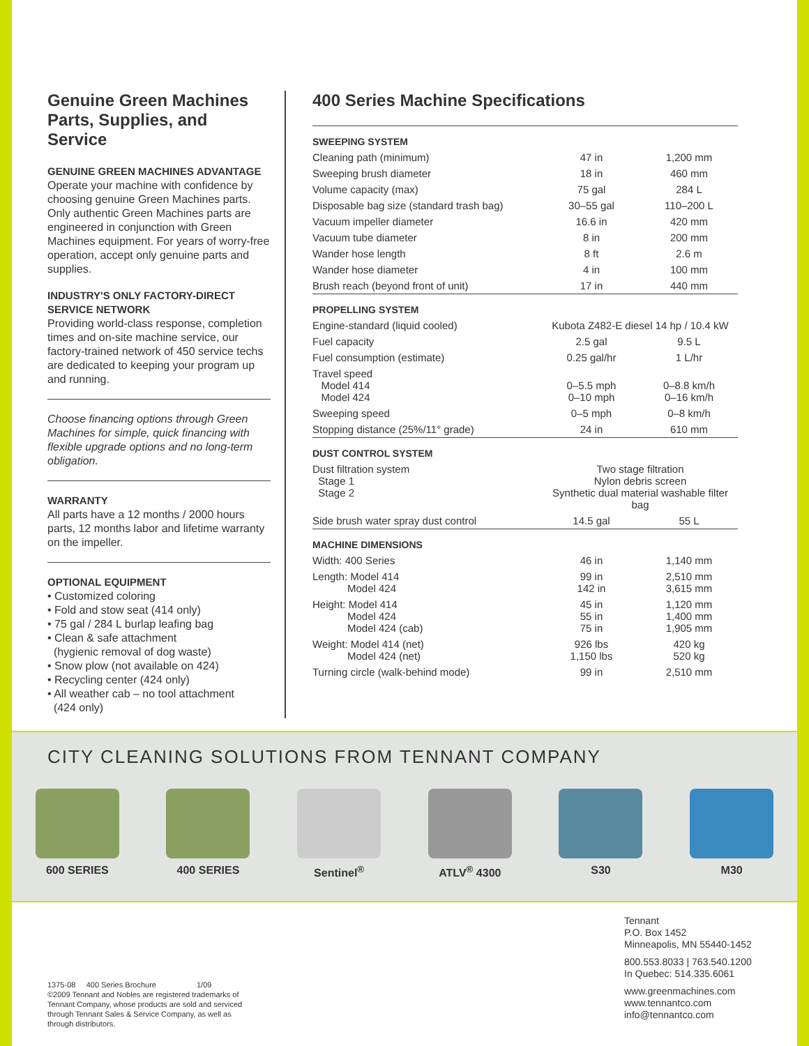Genuine Green Machines Parts, Supplies, and Service
GENUINE GREEN MACHINES ADVANTAGE
Operate your machine with confidence by choosing genuine Green Machines parts. Only authentic Green Machines parts are engineered in conjunction with Green Machines equipment. For years of worry-free operation, accept only genuine parts and supplies.
INDUSTRY'S ONLY FACTORY-DIRECT SERVICE NETWORK
Providing world-class response, completion times and on-site machine service, our factory-trained network of 450 service techs are dedicated to keeping your program up and running.
Choose financing options through Green Machines for simple, quick financing with flexible upgrade options and no long-term obligation.
WARRANTY
All parts have a 12 months / 2000 hours parts, 12 months labor and lifetime warranty on the impeller.
OPTIONAL EQUIPMENT
• Customized coloring
• Fold and stow seat (414 only)
• 75 gal / 284 L burlap leafing bag
• Clean & safe attachment
(hygienic removal of dog waste)
• Snow plow (not available on 424)
• Recycling center (424 only)
• All weather cab – no tool attachment
(424 only)
400 Series Machine Specifications
| SWEEPING SYSTEM | | |
| Cleaning path (minimum) | 47 in | 1,200 mm |
| Sweeping brush diameter | 18 in | 460 mm |
| Volume capacity (max) | 75 gal | 284 L |
| Disposable bag size (standard trash bag) | 30–55 gal | 110–200 L |
| Vacuum impeller diameter | 16.6 in | 420 mm |
| Vacuum tube diameter | 8 in | 200 mm |
| Wander hose length | 8 ft | 2.6 m |
| Wander hose diameter | 4 in | 100 mm |
| Brush reach (beyond front of unit) | 17 in | 440 mm |
| PROPELLING SYSTEM | | |
| Engine-standard (liquid cooled) | Kubota Z482-E diesel 14 hp / 10.4 kW | |
| Fuel capacity | 2.5 gal | 9.5 L |
| Fuel consumption (estimate) | 0.25 gal/hr | 1 L/hr |
| Travel speed Model 414 Model 424 | 0–5.5 mph 0–10 mph | 0–8.8 km/h 0–16 km/h |
| Sweeping speed | 0–5 mph | 0–8 km/h |
| Stopping distance (25%/11° grade) | 24 in | 610 mm |
| DUST CONTROL SYSTEM | | |
| Dust filtration system Stage 1 Stage 2 | Two stage filtration Nylon debris screen Synthetic dual material washable filter bag | |
| Side brush water spray dust control | 14.5 gal | 55 L |
| MACHINE DIMENSIONS | | |
| Width: 400 Series | 46 in | 1,140 mm |
| Length: Model 414 Model 424 | 99 in 142 in | 2,510 mm 3,615 mm |
| Height: Model 414 Model 424 Model 424 (cab) | 45 in 55 in 75 in | 1,120 mm 1,400 mm 1,905 mm |
| Weight: Model 414 (net) Model 424 (net) | 926 lbs 1,150 lbs | 420 kg 520 kg |
| Turning circle (walk-behind mode) | 99 in | 2,510 mm |
CITY CLEANING SOLUTIONS FROM TENNANT COMPANY
600 SERIES 400 SERIES Sentinel<sup>®</sup> ATLV<sup>®</sup> 4300 S30 M30
Tennant
P.O. Box 1452
Minneapolis, MN 55440-1452
800.553.8033 | 763.540.1200
In Quebec: 514.335.6061
www.greenmachines.com
www.tennantco.com
info@tennantco.com
1375-08 400 Series Brochure 1/09
©2009 Tennant and Nobles are registered trademarks of Tennant Company, whose products are sold and serviced through Tennant Sales & Service Company, as well as through distributors.